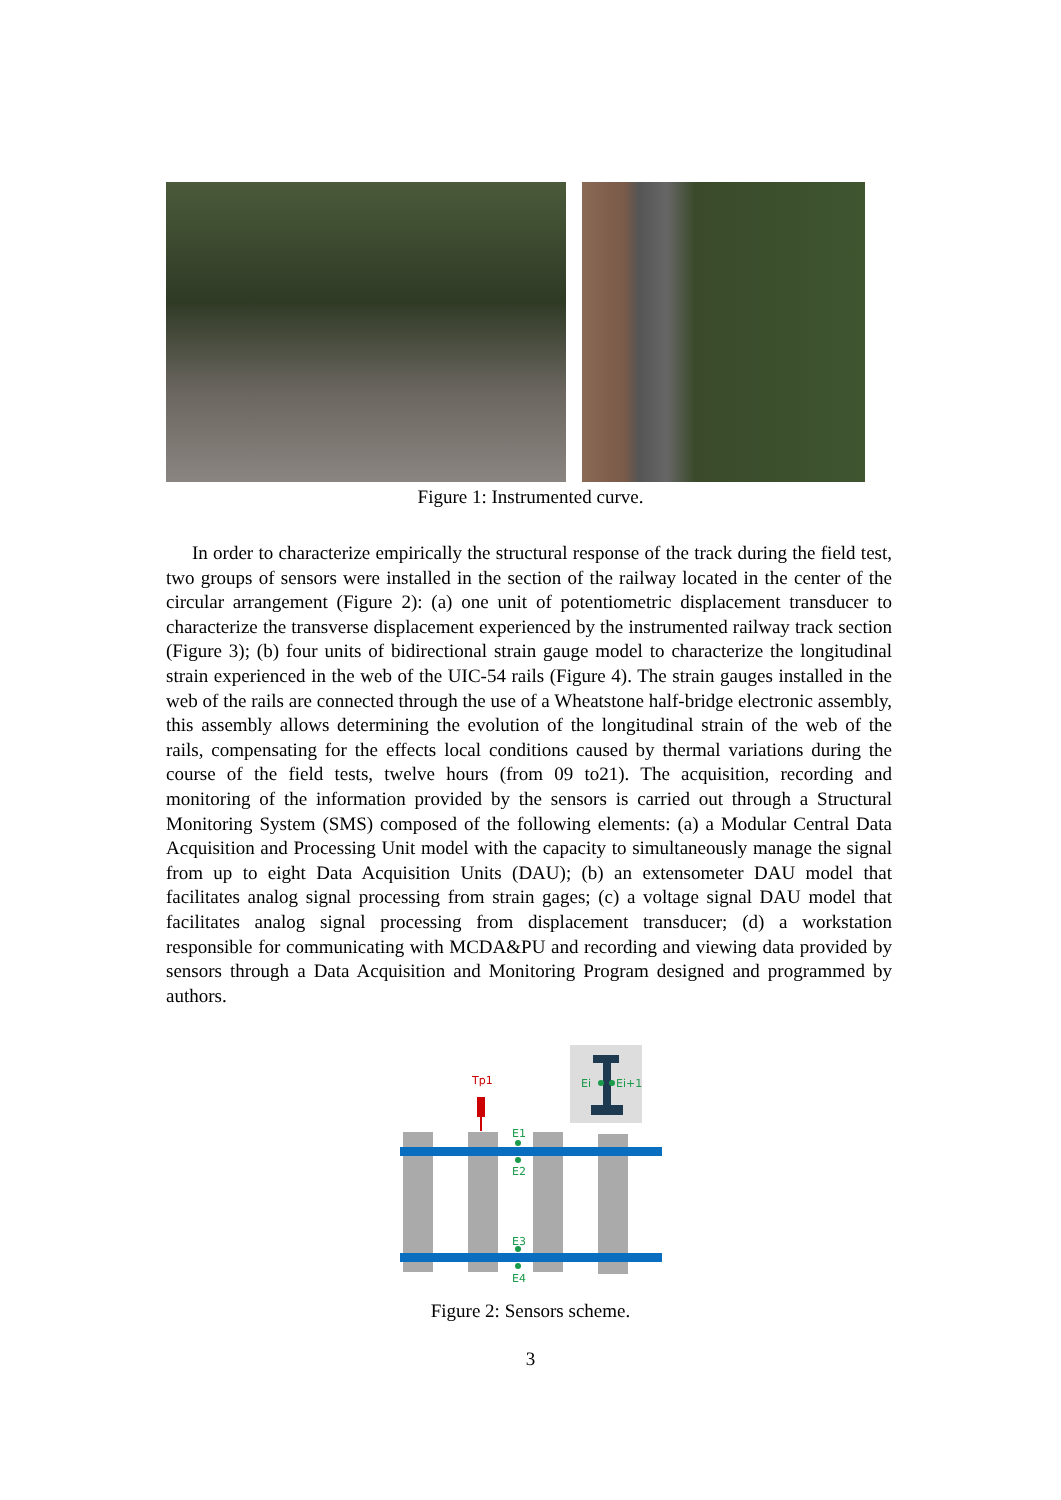Figure 1: Instrumented curve.
In order to characterize empirically the structural response of the track during the field test, two groups of sensors were installed in the section of the railway located in the center of the circular arrangement (Figure 2): (a) one unit of potentiometric displacement transducer to characterize the transverse displacement experienced by the instrumented railway track section (Figure 3); (b) four units of bidirectional strain gauge model to characterize the longitudinal strain experienced in the web of the UIC-54 rails (Figure 4). The strain gauges installed in the web of the rails are connected through the use of a Wheatstone half-bridge electronic assembly, this assembly allows determining the evolution of the longitudinal strain of the web of the rails, compensating for the effects local conditions caused by thermal variations during the course of the field tests, twelve hours (from 09 to21). The acquisition, recording and monitoring of the information provided by the sensors is carried out through a Structural Monitoring System (SMS) composed of the following elements: (a) a Modular Central Data Acquisition and Processing Unit model with the capacity to simultaneously manage the signal from up to eight Data Acquisition Units (DAU); (b) an extensometer DAU model that facilitates analog signal processing from strain gages; (c) a voltage signal DAU model that facilitates analog signal processing from displacement transducer; (d) a workstation responsible for communicating with MCDA&PU and recording and viewing data provided by sensors through a Data Acquisition and Monitoring Program designed and programmed by authors.
Ei
Ei+1
Tp1
E1
E2
E3
E4
Figure 2: Sensors scheme.
3